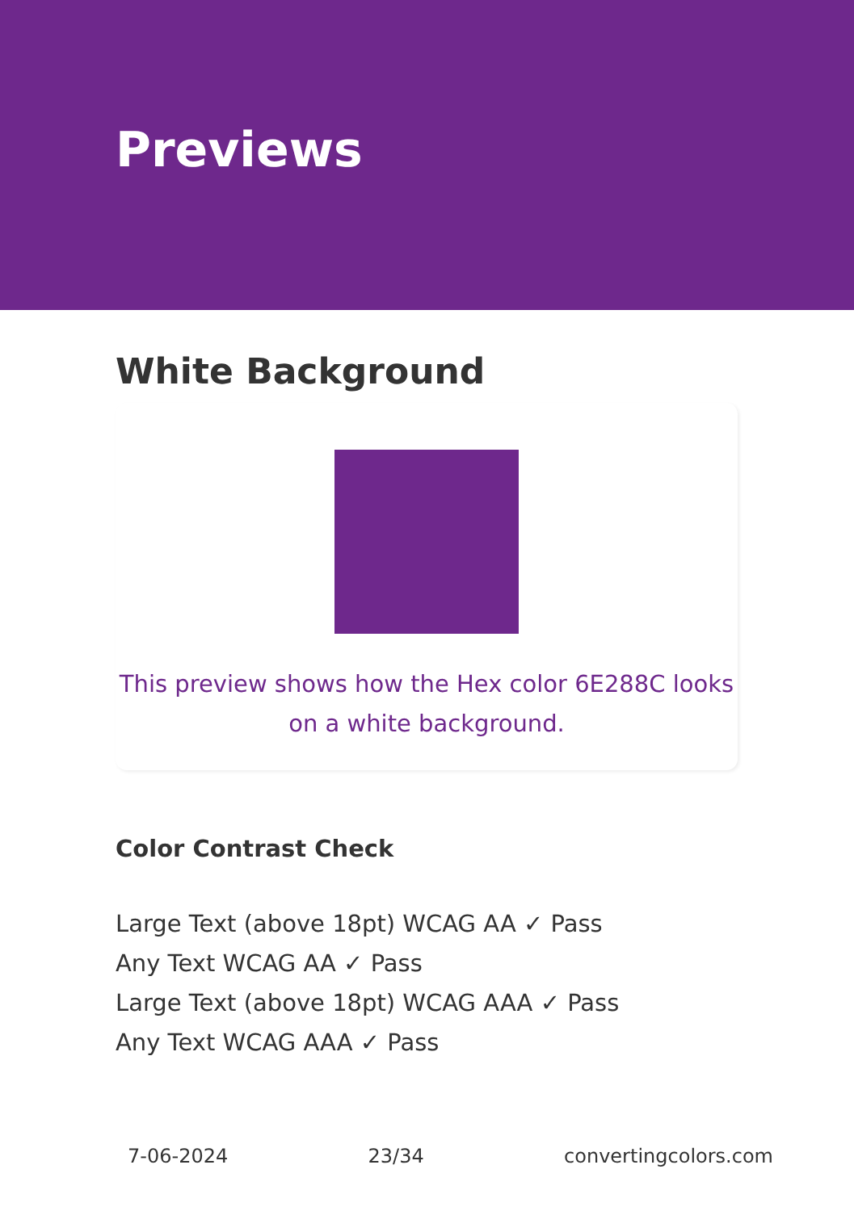Previews
White Background
This preview shows how the Hex color 6E288C looks on a white background.
Color Contrast Check
Large Text (above 18pt) WCAG AA ✓ Pass
Any Text WCAG AA ✓ Pass
Large Text (above 18pt) WCAG AAA ✓ Pass
Any Text WCAG AAA ✓ Pass
7-06-2024 23/34 convertingcolors.com